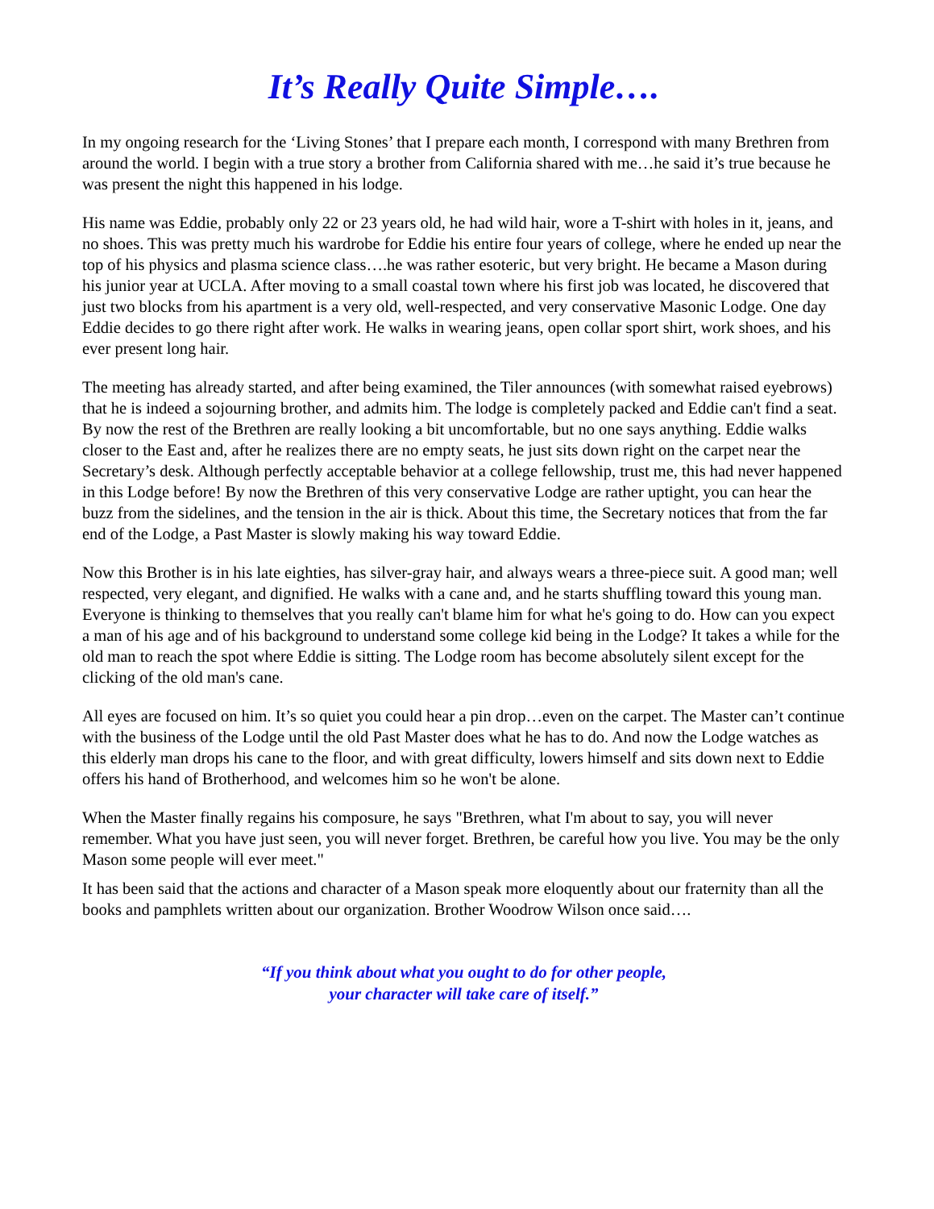It’s Really Quite Simple….
In my ongoing research for the ‘Living Stones’ that I prepare each month, I correspond with many Brethren from around the world. I begin with a true story a brother from California shared with me…he said it’s true because he was present the night this happened in his lodge.
His name was Eddie, probably only 22 or 23 years old, he had wild hair, wore a T-shirt with holes in it, jeans, and no shoes. This was pretty much his wardrobe for Eddie his entire four years of college, where he ended up near the top of his physics and plasma science class….he was rather esoteric, but very bright. He became a Mason during his junior year at UCLA. After moving to a small coastal town where his first job was located, he discovered that just two blocks from his apartment is a very old, well-respected, and very conservative Masonic Lodge. One day Eddie decides to go there right after work. He walks in wearing jeans, open collar sport shirt, work shoes, and his ever present long hair.
The meeting has already started, and after being examined, the Tiler announces (with somewhat raised eyebrows) that he is indeed a sojourning brother, and admits him. The lodge is completely packed and Eddie can't find a seat. By now the rest of the Brethren are really looking a bit uncomfortable, but no one says anything. Eddie walks closer to the East and, after he realizes there are no empty seats, he just sits down right on the carpet near the Secretary’s desk. Although perfectly acceptable behavior at a college fellowship, trust me, this had never happened in this Lodge before! By now the Brethren of this very conservative Lodge are rather uptight, you can hear the buzz from the sidelines, and the tension in the air is thick. About this time, the Secretary notices that from the far end of the Lodge, a Past Master is slowly making his way toward Eddie.
Now this Brother is in his late eighties, has silver-gray hair, and always wears a three-piece suit. A good man; well respected, very elegant, and dignified. He walks with a cane and, and he starts shuffling toward this young man. Everyone is thinking to themselves that you really can't blame him for what he's going to do. How can you expect a man of his age and of his background to understand some college kid being in the Lodge? It takes a while for the old man to reach the spot where Eddie is sitting. The Lodge room has become absolutely silent except for the clicking of the old man's cane.
All eyes are focused on him. It’s so quiet you could hear a pin drop…even on the carpet. The Master can’t continue with the business of the Lodge until the old Past Master does what he has to do. And now the Lodge watches as this elderly man drops his cane to the floor, and with great difficulty, lowers himself and sits down next to Eddie offers his hand of Brotherhood, and welcomes him so he won't be alone.
When the Master finally regains his composure, he says "Brethren, what I'm about to say, you will never remember. What you have just seen, you will never forget. Brethren, be careful how you live. You may be the only Mason some people will ever meet."
It has been said that the actions and character of a Mason speak more eloquently about our fraternity than all the books and pamphlets written about our organization. Brother Woodrow Wilson once said….
“If you think about what you ought to do for other people,
your character will take care of itself.”